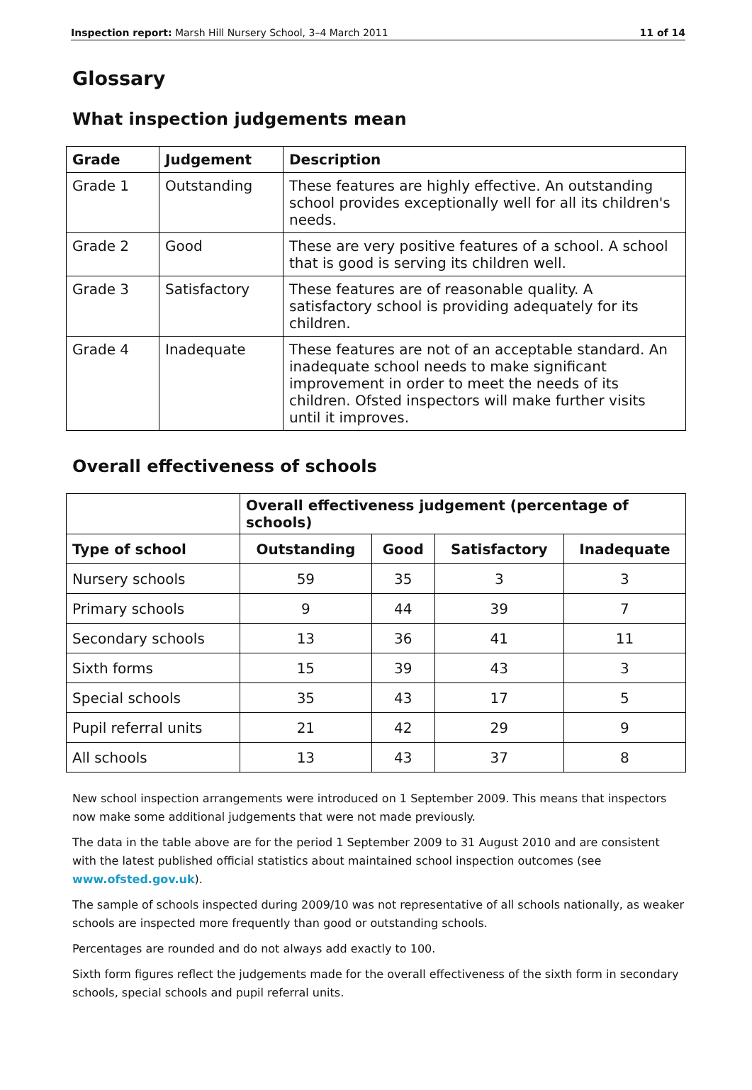Inspection report: Marsh Hill Nursery School, 3–4 March 2011 11 of 14
Glossary
What inspection judgements mean
| Grade | Judgement | Description |
| --- | --- | --- |
| Grade 1 | Outstanding | These features are highly effective. An outstanding school provides exceptionally well for all its children's needs. |
| Grade 2 | Good | These are very positive features of a school. A school that is good is serving its children well. |
| Grade 3 | Satisfactory | These features are of reasonable quality. A satisfactory school is providing adequately for its children. |
| Grade 4 | Inadequate | These features are not of an acceptable standard. An inadequate school needs to make significant improvement in order to meet the needs of its children. Ofsted inspectors will make further visits until it improves. |
Overall effectiveness of schools
| | Overall effectiveness judgement (percentage of schools) | | | |
| --- | --- | --- | --- | --- |
| Type of school | Outstanding | Good | Satisfactory | Inadequate |
| Nursery schools | 59 | 35 | 3 | 3 |
| Primary schools | 9 | 44 | 39 | 7 |
| Secondary schools | 13 | 36 | 41 | 11 |
| Sixth forms | 15 | 39 | 43 | 3 |
| Special schools | 35 | 43 | 17 | 5 |
| Pupil referral units | 21 | 42 | 29 | 9 |
| All schools | 13 | 43 | 37 | 8 |
New school inspection arrangements were introduced on 1 September 2009. This means that inspectors now make some additional judgements that were not made previously.
The data in the table above are for the period 1 September 2009 to 31 August 2010 and are consistent with the latest published official statistics about maintained school inspection outcomes (see www.ofsted.gov.uk).
The sample of schools inspected during 2009/10 was not representative of all schools nationally, as weaker schools are inspected more frequently than good or outstanding schools.
Percentages are rounded and do not always add exactly to 100.
Sixth form figures reflect the judgements made for the overall effectiveness of the sixth form in secondary schools, special schools and pupil referral units.